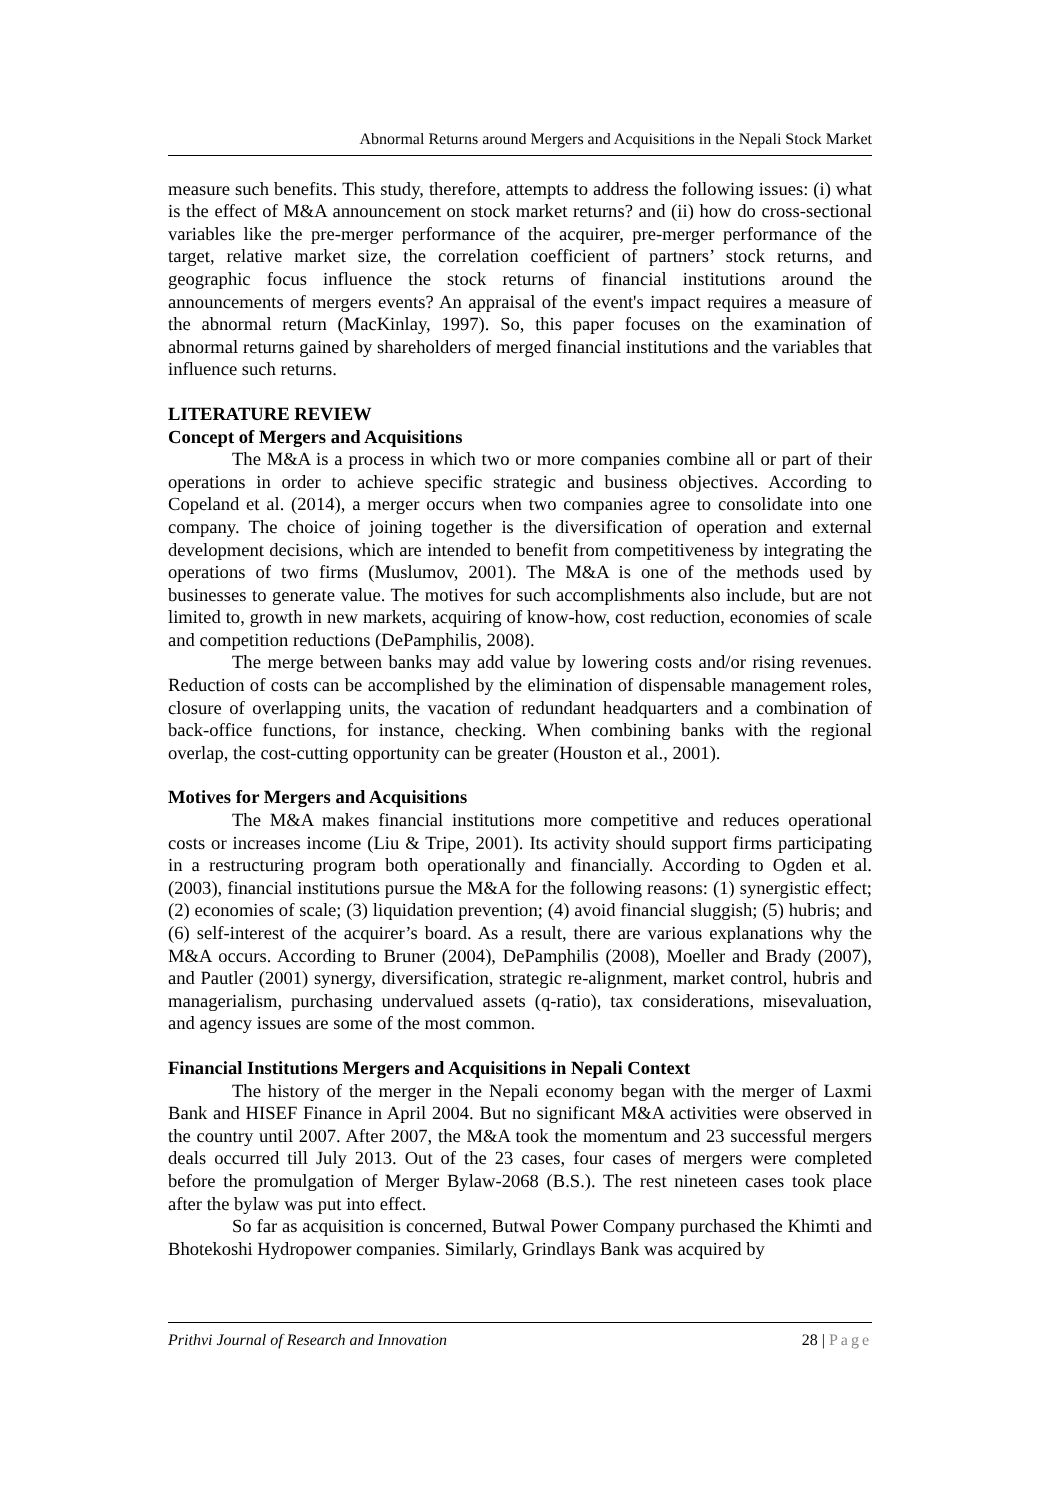Abnormal Returns around Mergers and Acquisitions in the Nepali Stock Market
measure such benefits. This study, therefore, attempts to address the following issues: (i) what is the effect of M&A announcement on stock market returns? and (ii) how do cross-sectional variables like the pre-merger performance of the acquirer, pre-merger performance of the target, relative market size, the correlation coefficient of partners’ stock returns, and geographic focus influence the stock returns of financial institutions around the announcements of mergers events? An appraisal of the event's impact requires a measure of the abnormal return (MacKinlay, 1997). So, this paper focuses on the examination of abnormal returns gained by shareholders of merged financial institutions and the variables that influence such returns.
LITERATURE REVIEW
Concept of Mergers and Acquisitions
The M&A is a process in which two or more companies combine all or part of their operations in order to achieve specific strategic and business objectives. According to Copeland et al. (2014), a merger occurs when two companies agree to consolidate into one company. The choice of joining together is the diversification of operation and external development decisions, which are intended to benefit from competitiveness by integrating the operations of two firms (Muslumov, 2001). The M&A is one of the methods used by businesses to generate value. The motives for such accomplishments also include, but are not limited to, growth in new markets, acquiring of know-how, cost reduction, economies of scale and competition reductions (DePamphilis, 2008).
The merge between banks may add value by lowering costs and/or rising revenues. Reduction of costs can be accomplished by the elimination of dispensable management roles, closure of overlapping units, the vacation of redundant headquarters and a combination of back-office functions, for instance, checking. When combining banks with the regional overlap, the cost-cutting opportunity can be greater (Houston et al., 2001).
Motives for Mergers and Acquisitions
The M&A makes financial institutions more competitive and reduces operational costs or increases income (Liu & Tripe, 2001). Its activity should support firms participating in a restructuring program both operationally and financially. According to Ogden et al. (2003), financial institutions pursue the M&A for the following reasons: (1) synergistic effect; (2) economies of scale; (3) liquidation prevention; (4) avoid financial sluggish; (5) hubris; and (6) self-interest of the acquirer’s board. As a result, there are various explanations why the M&A occurs. According to Bruner (2004), DePamphilis (2008), Moeller and Brady (2007), and Pautler (2001) synergy, diversification, strategic re-alignment, market control, hubris and managerialism, purchasing undervalued assets (q-ratio), tax considerations, misevaluation, and agency issues are some of the most common.
Financial Institutions Mergers and Acquisitions in Nepali Context
The history of the merger in the Nepali economy began with the merger of Laxmi Bank and HISEF Finance in April 2004. But no significant M&A activities were observed in the country until 2007. After 2007, the M&A took the momentum and 23 successful mergers deals occurred till July 2013. Out of the 23 cases, four cases of mergers were completed before the promulgation of Merger Bylaw-2068 (B.S.). The rest nineteen cases took place after the bylaw was put into effect.
So far as acquisition is concerned, Butwal Power Company purchased the Khimti and Bhotekoshi Hydropower companies. Similarly, Grindlays Bank was acquired by
Prithvi Journal of Research and Innovation 28 | Page